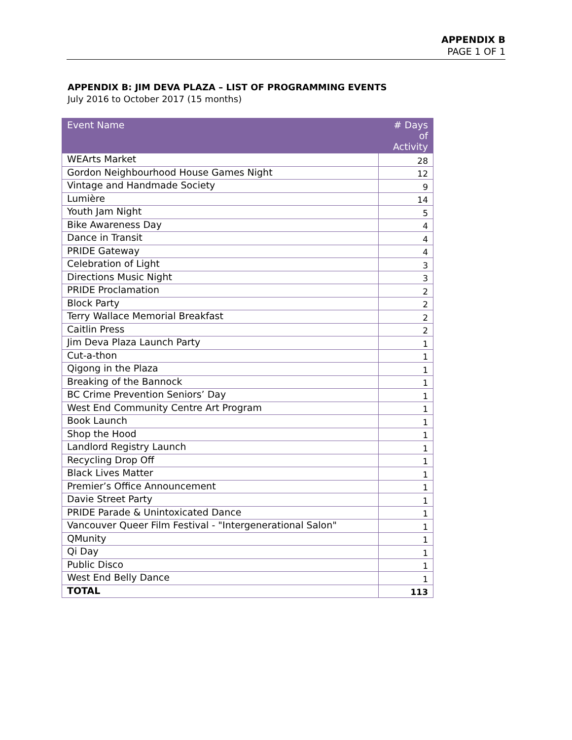APPENDIX B
PAGE 1 OF 1
APPENDIX B: JIM DEVA PLAZA – LIST OF PROGRAMMING EVENTS
July 2016 to October 2017 (15 months)
| Event Name | # Days of Activity |
| --- | --- |
| WEArts Market | 28 |
| Gordon Neighbourhood House Games Night | 12 |
| Vintage and Handmade Society | 9 |
| Lumière | 14 |
| Youth Jam Night | 5 |
| Bike Awareness Day | 4 |
| Dance in Transit | 4 |
| PRIDE Gateway | 4 |
| Celebration of Light | 3 |
| Directions Music Night | 3 |
| PRIDE Proclamation | 2 |
| Block Party | 2 |
| Terry Wallace Memorial Breakfast | 2 |
| Caitlin Press | 2 |
| Jim Deva Plaza Launch Party | 1 |
| Cut-a-thon | 1 |
| Qigong in the Plaza | 1 |
| Breaking of the Bannock | 1 |
| BC Crime Prevention Seniors’ Day | 1 |
| West End Community Centre Art Program | 1 |
| Book Launch | 1 |
| Shop the Hood | 1 |
| Landlord Registry Launch | 1 |
| Recycling Drop Off | 1 |
| Black Lives Matter | 1 |
| Premier’s Office Announcement | 1 |
| Davie Street Party | 1 |
| PRIDE Parade & Unintoxicated Dance | 1 |
| Vancouver Queer Film Festival - "Intergenerational Salon" | 1 |
| QMunity | 1 |
| Qi Day | 1 |
| Public Disco | 1 |
| West End Belly Dance | 1 |
| TOTAL | 113 |